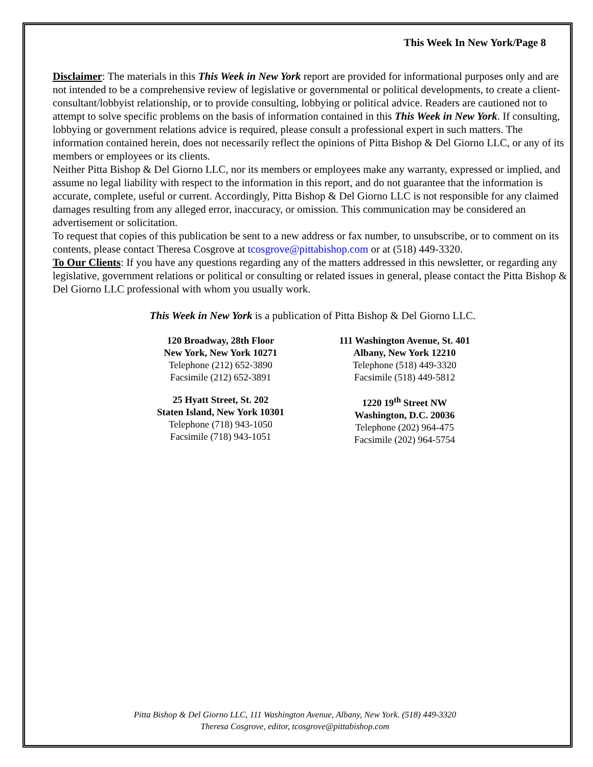This Week In New York/Page 8
Disclaimer: The materials in this This Week in New York report are provided for informational purposes only and are not intended to be a comprehensive review of legislative or governmental or political developments, to create a client-consultant/lobbyist relationship, or to provide consulting, lobbying or political advice. Readers are cautioned not to attempt to solve specific problems on the basis of information contained in this This Week in New York. If consulting, lobbying or government relations advice is required, please consult a professional expert in such matters. The information contained herein, does not necessarily reflect the opinions of Pitta Bishop & Del Giorno LLC, or any of its members or employees or its clients.
Neither Pitta Bishop & Del Giorno LLC, nor its members or employees make any warranty, expressed or implied, and assume no legal liability with respect to the information in this report, and do not guarantee that the information is accurate, complete, useful or current. Accordingly, Pitta Bishop & Del Giorno LLC is not responsible for any claimed damages resulting from any alleged error, inaccuracy, or omission. This communication may be considered an advertisement or solicitation.
To request that copies of this publication be sent to a new address or fax number, to unsubscribe, or to comment on its contents, please contact Theresa Cosgrove at tcosgrove@pittabishop.com or at (518) 449-3320.
To Our Clients: If you have any questions regarding any of the matters addressed in this newsletter, or regarding any legislative, government relations or political or consulting or related issues in general, please contact the Pitta Bishop & Del Giorno LLC professional with whom you usually work.
This Week in New York is a publication of Pitta Bishop & Del Giorno LLC.
120 Broadway, 28th Floor
New York, New York 10271
Telephone (212) 652-3890
Facsimile (212) 652-3891
111 Washington Avenue, St. 401
Albany, New York 12210
Telephone (518) 449-3320
Facsimile (518) 449-5812
25 Hyatt Street, St. 202
Staten Island, New York 10301
Telephone (718) 943-1050
Facsimile (718) 943-1051
1220 19<sup>th</sup> Street NW
Washington, D.C. 20036
Telephone (202) 964-475
Facsimile (202) 964-5754
Pitta Bishop & Del Giorno LLC, 111 Washington Avenue, Albany, New York. (518) 449-3320
Theresa Cosgrove, editor, tcosgrove@pittabishop.com